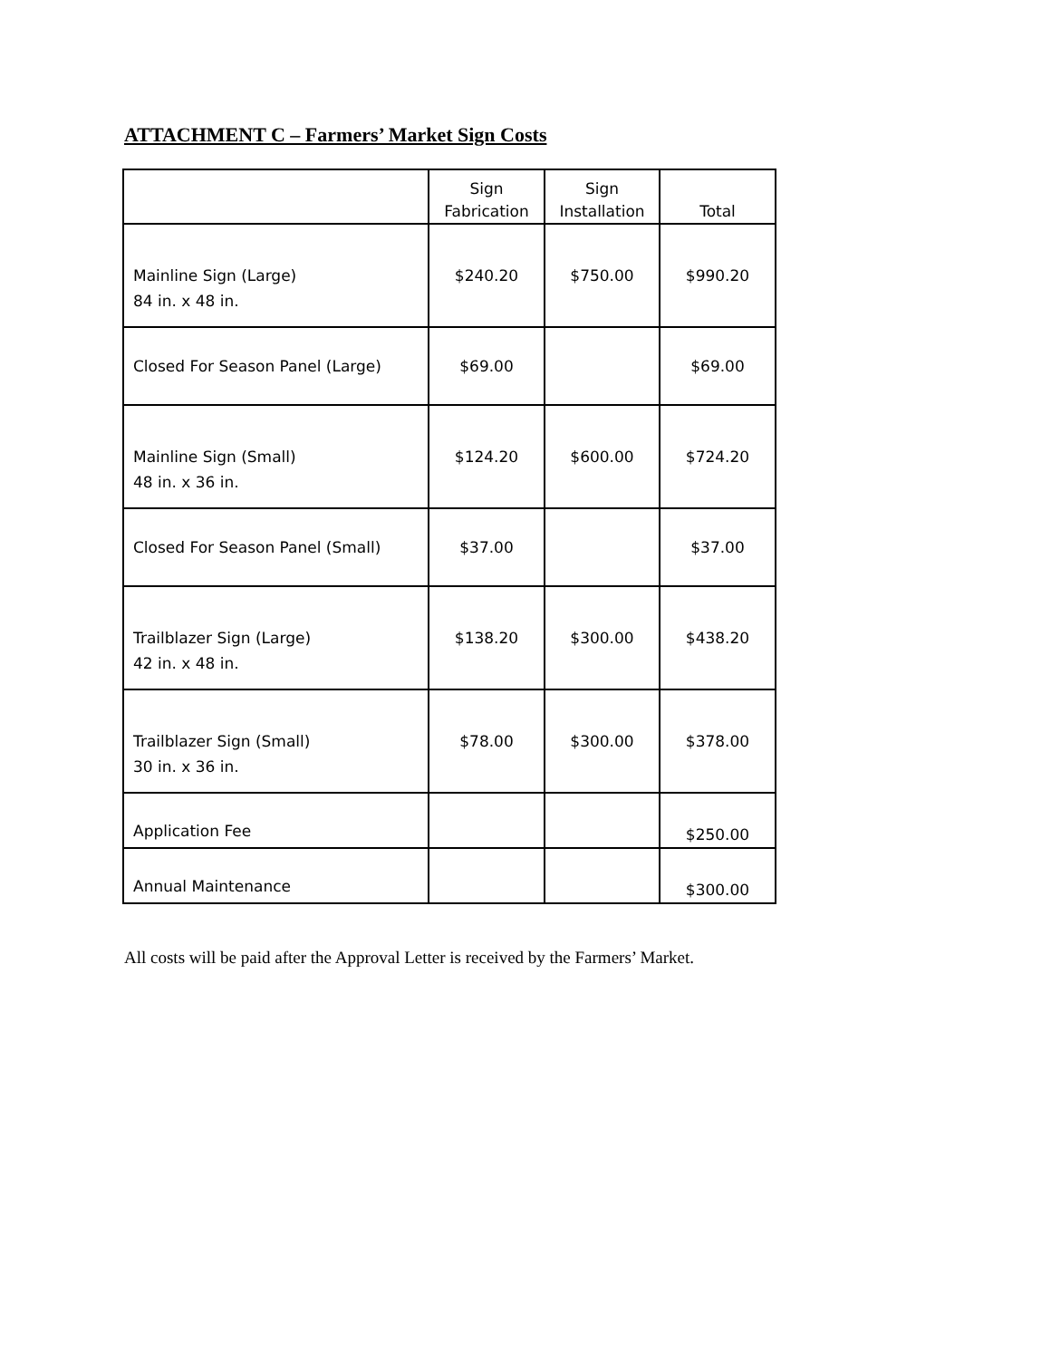ATTACHMENT C – Farmers’ Market Sign Costs
| | Sign Fabrication | Sign Installation | Total |
| --- | --- | --- | --- |
| Mainline Sign (Large) 84 in. x 48 in. | $240.20 | $750.00 | $990.20 |
| Closed For Season Panel (Large) | $69.00 | | $69.00 |
| Mainline Sign (Small) 48 in. x 36 in. | $124.20 | $600.00 | $724.20 |
| Closed For Season Panel (Small) | $37.00 | | $37.00 |
| Trailblazer Sign (Large) 42 in. x 48 in. | $138.20 | $300.00 | $438.20 |
| Trailblazer Sign (Small) 30 in. x 36 in. | $78.00 | $300.00 | $378.00 |
| Application Fee | | | $250.00 |
| Annual Maintenance | | | $300.00 |
All costs will be paid after the Approval Letter is received by the Farmers’ Market.